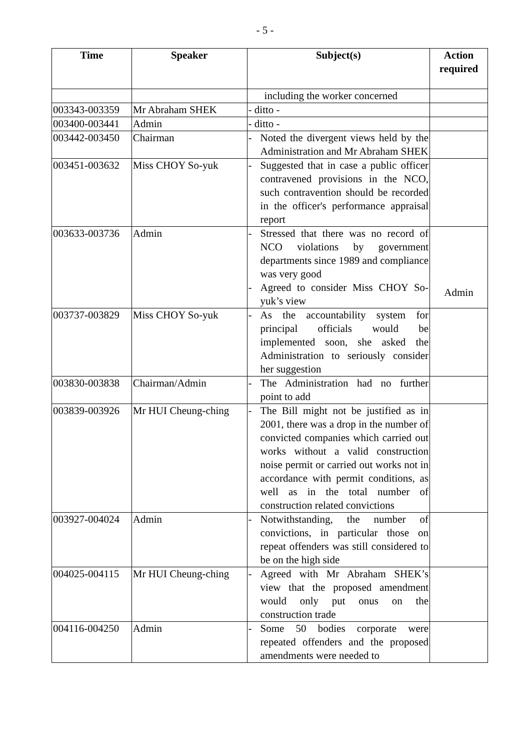- 5 -
| Time | Speaker | Subject(s) | Action required |
| --- | --- | --- | --- |
| | | including the worker concerned | |
| 003343-003359 | Mr Abraham SHEK | - ditto - | |
| 003400-003441 | Admin | - ditto - | |
| 003442-003450 | Chairman | - Noted the divergent views held by the Administration and Mr Abraham SHEK | |
| 003451-003632 | Miss CHOY So-yuk | - Suggested that in case a public officer contravened provisions in the NCO, such contravention should be recorded in the officer's performance appraisal report | |
| 003633-003736 | Admin | - Stressed that there was no record of NCO violations by government departments since 1989 and compliance was very good - Agreed to consider Miss CHOY So-yuk’s view | Admin |
| 003737-003829 | Miss CHOY So-yuk | - As the accountability system for principal officials would be implemented soon, she asked the Administration to seriously consider her suggestion | |
| 003830-003838 | Chairman/Admin | - The Administration had no further point to add | |
| 003839-003926 | Mr HUI Cheung-ching | - The Bill might not be justified as in 2001, there was a drop in the number of convicted companies which carried out works without a valid construction noise permit or carried out works not in accordance with permit conditions, as well as in the total number of construction related convictions | |
| 003927-004024 | Admin | - Notwithstanding, the number of convictions, in particular those on repeat offenders was still considered to be on the high side | |
| 004025-004115 | Mr HUI Cheung-ching | - Agreed with Mr Abraham SHEK’s view that the proposed amendment would only put onus on the construction trade | |
| 004116-004250 | Admin | - Some 50 bodies corporate were repeated offenders and the proposed amendments were needed to | |